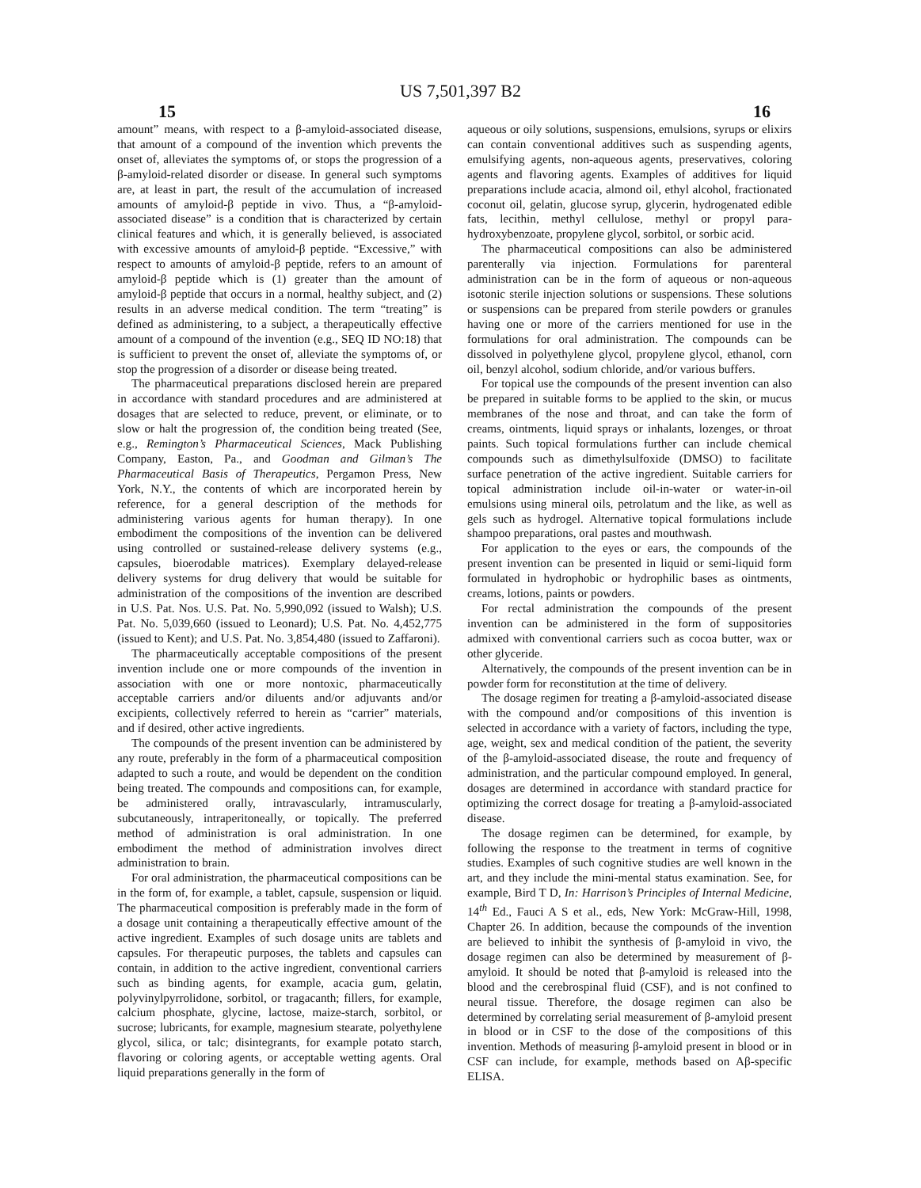US 7,501,397 B2
15 16
amount” means, with respect to a β-amyloid-associated disease, that amount of a compound of the invention which prevents the onset of, alleviates the symptoms of, or stops the progression of a β-amyloid-related disorder or disease. In general such symptoms are, at least in part, the result of the accumulation of increased amounts of amyloid-β peptide in vivo. Thus, a “β-amyloid-associated disease” is a condition that is characterized by certain clinical features and which, it is generally believed, is associated with excessive amounts of amyloid-β peptide. “Excessive,” with respect to amounts of amyloid-β peptide, refers to an amount of amyloid-β peptide which is (1) greater than the amount of amyloid-β peptide that occurs in a normal, healthy subject, and (2) results in an adverse medical condition. The term “treating” is defined as administering, to a subject, a therapeutically effective amount of a compound of the invention (e.g., SEQ ID NO:18) that is sufficient to prevent the onset of, alleviate the symptoms of, or stop the progression of a disorder or disease being treated.
The pharmaceutical preparations disclosed herein are prepared in accordance with standard procedures and are administered at dosages that are selected to reduce, prevent, or eliminate, or to slow or halt the progression of, the condition being treated (See, e.g., Remington’s Pharmaceutical Sciences, Mack Publishing Company, Easton, Pa., and Goodman and Gilman’s The Pharmaceutical Basis of Therapeutics, Pergamon Press, New York, N.Y., the contents of which are incorporated herein by reference, for a general description of the methods for administering various agents for human therapy). In one embodiment the compositions of the invention can be delivered using controlled or sustained-release delivery systems (e.g., capsules, bioerodable matrices). Exemplary delayed-release delivery systems for drug delivery that would be suitable for administration of the compositions of the invention are described in U.S. Pat. Nos. U.S. Pat. No. 5,990,092 (issued to Walsh); U.S. Pat. No. 5,039,660 (issued to Leonard); U.S. Pat. No. 4,452,775 (issued to Kent); and U.S. Pat. No. 3,854,480 (issued to Zaffaroni).
The pharmaceutically acceptable compositions of the present invention include one or more compounds of the invention in association with one or more nontoxic, pharmaceutically acceptable carriers and/or diluents and/or adjuvants and/or excipients, collectively referred to herein as “carrier” materials, and if desired, other active ingredients.
The compounds of the present invention can be administered by any route, preferably in the form of a pharmaceutical composition adapted to such a route, and would be dependent on the condition being treated. The compounds and compositions can, for example, be administered orally, intravascularly, intramuscularly, subcutaneously, intraperitoneally, or topically. The preferred method of administration is oral administration. In one embodiment the method of administration involves direct administration to brain.
For oral administration, the pharmaceutical compositions can be in the form of, for example, a tablet, capsule, suspension or liquid. The pharmaceutical composition is preferably made in the form of a dosage unit containing a therapeutically effective amount of the active ingredient. Examples of such dosage units are tablets and capsules. For therapeutic purposes, the tablets and capsules can contain, in addition to the active ingredient, conventional carriers such as binding agents, for example, acacia gum, gelatin, polyvinylpyrrolidone, sorbitol, or tragacanth; fillers, for example, calcium phosphate, glycine, lactose, maize-starch, sorbitol, or sucrose; lubricants, for example, magnesium stearate, polyethylene glycol, silica, or talc; disintegrants, for example potato starch, flavoring or coloring agents, or acceptable wetting agents. Oral liquid preparations generally in the form of
aqueous or oily solutions, suspensions, emulsions, syrups or elixirs can contain conventional additives such as suspending agents, emulsifying agents, non-aqueous agents, preservatives, coloring agents and flavoring agents. Examples of additives for liquid preparations include acacia, almond oil, ethyl alcohol, fractionated coconut oil, gelatin, glucose syrup, glycerin, hydrogenated edible fats, lecithin, methyl cellulose, methyl or propyl para-hydroxybenzoate, propylene glycol, sorbitol, or sorbic acid.
The pharmaceutical compositions can also be administered parenterally via injection. Formulations for parenteral administration can be in the form of aqueous or non-aqueous isotonic sterile injection solutions or suspensions. These solutions or suspensions can be prepared from sterile powders or granules having one or more of the carriers mentioned for use in the formulations for oral administration. The compounds can be dissolved in polyethylene glycol, propylene glycol, ethanol, corn oil, benzyl alcohol, sodium chloride, and/or various buffers.
For topical use the compounds of the present invention can also be prepared in suitable forms to be applied to the skin, or mucus membranes of the nose and throat, and can take the form of creams, ointments, liquid sprays or inhalants, lozenges, or throat paints. Such topical formulations further can include chemical compounds such as dimethylsulfoxide (DMSO) to facilitate surface penetration of the active ingredient. Suitable carriers for topical administration include oil-in-water or water-in-oil emulsions using mineral oils, petrolatum and the like, as well as gels such as hydrogel. Alternative topical formulations include shampoo preparations, oral pastes and mouthwash.
For application to the eyes or ears, the compounds of the present invention can be presented in liquid or semi-liquid form formulated in hydrophobic or hydrophilic bases as ointments, creams, lotions, paints or powders.
For rectal administration the compounds of the present invention can be administered in the form of suppositories admixed with conventional carriers such as cocoa butter, wax or other glyceride.
Alternatively, the compounds of the present invention can be in powder form for reconstitution at the time of delivery.
The dosage regimen for treating a β-amyloid-associated disease with the compound and/or compositions of this invention is selected in accordance with a variety of factors, including the type, age, weight, sex and medical condition of the patient, the severity of the β-amyloid-associated disease, the route and frequency of administration, and the particular compound employed. In general, dosages are determined in accordance with standard practice for optimizing the correct dosage for treating a β-amyloid-associated disease.
The dosage regimen can be determined, for example, by following the response to the treatment in terms of cognitive studies. Examples of such cognitive studies are well known in the art, and they include the mini-mental status examination. See, for example, Bird T D, In: Harrison’s Principles of Internal Medicine, 14<sup>th</sup> Ed., Fauci A S et al., eds, New York: McGraw-Hill, 1998, Chapter 26. In addition, because the compounds of the invention are believed to inhibit the synthesis of β-amyloid in vivo, the dosage regimen can also be determined by measurement of β-amyloid. It should be noted that β-amyloid is released into the blood and the cerebrospinal fluid (CSF), and is not confined to neural tissue. Therefore, the dosage regimen can also be determined by correlating serial measurement of β-amyloid present in blood or in CSF to the dose of the compositions of this invention. Methods of measuring β-amyloid present in blood or in CSF can include, for example, methods based on Aβ-specific ELISA.